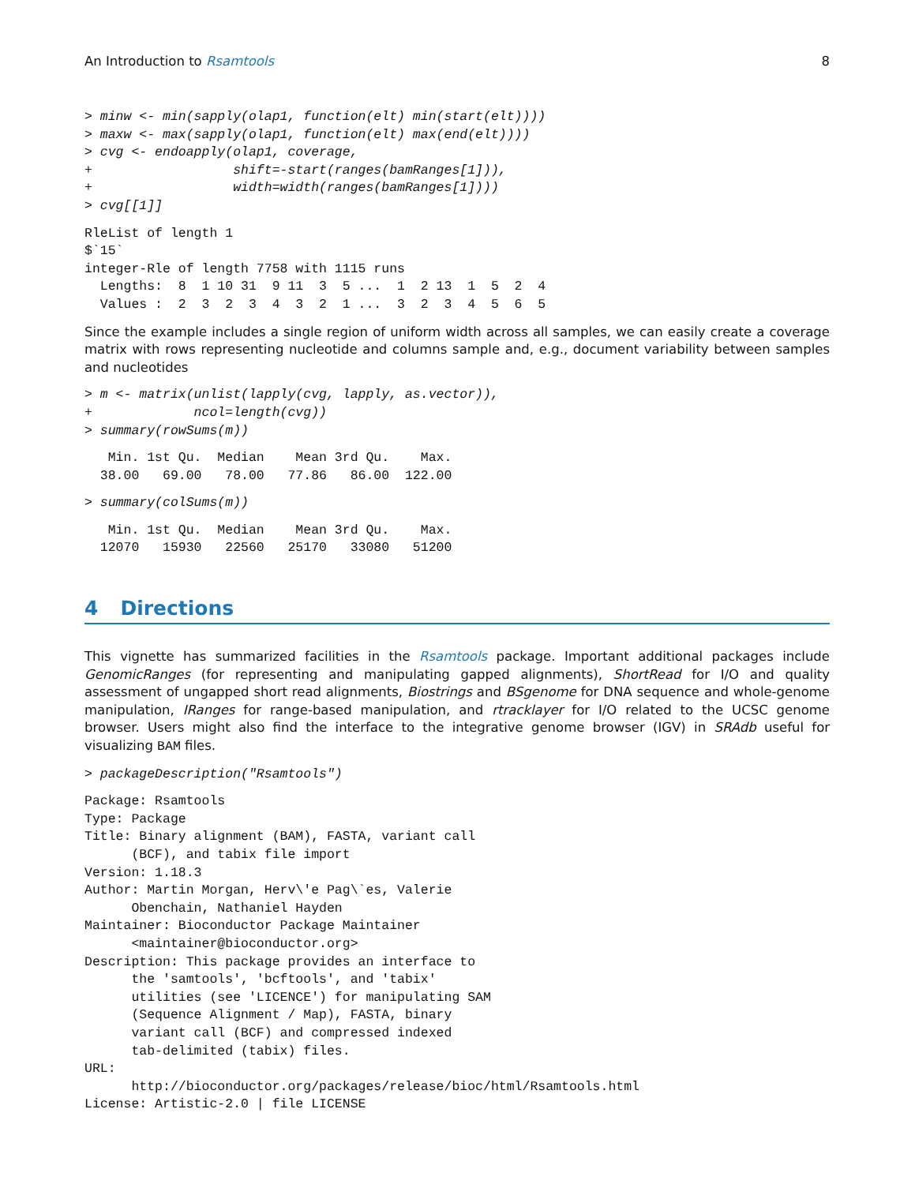An Introduction to Rsamtools 8
> minw <- min(sapply(olap1, function(elt) min(start(elt))))
> maxw <- max(sapply(olap1, function(elt) max(end(elt))))
> cvg <- endoapply(olap1, coverage,
+                  shift=-start(ranges(bamRanges[1])),
+                  width=width(ranges(bamRanges[1])))
> cvg[[1]]
RleList of length 1
$`15`
integer-Rle of length 7758 with 1115 runs
  Lengths:  8  1 10 31  9 11  3  5 ...  1  2 13  1  5  2  4
  Values :  2  3  2  3  4  3  2  1 ...  3  2  3  4  5  6  5
Since the example includes a single region of uniform width across all samples, we can easily create a coverage matrix with rows representing nucleotide and columns sample and, e.g., document variability between samples and nucleotides
> m <- matrix(unlist(lapply(cvg, lapply, as.vector)),
+             ncol=length(cvg))
> summary(rowSums(m))
   Min. 1st Qu.  Median    Mean 3rd Qu.    Max.
  38.00   69.00   78.00   77.86   86.00  122.00
> summary(colSums(m))
   Min. 1st Qu.  Median    Mean 3rd Qu.    Max.
  12070   15930   22560   25170   33080   51200
4 Directions
This vignette has summarized facilities in the Rsamtools package. Important additional packages include GenomicRanges (for representing and manipulating gapped alignments), ShortRead for I/O and quality assessment of ungapped short read alignments, Biostrings and BSgenome for DNA sequence and whole-genome manipulation, IRanges for range-based manipulation, and rtracklayer for I/O related to the UCSC genome browser. Users might also find the interface to the integrative genome browser (IGV) in SRAdb useful for visualizing BAM files.
> packageDescription("Rsamtools")
Package: Rsamtools
Type: Package
Title: Binary alignment (BAM), FASTA, variant call
      (BCF), and tabix file import
Version: 1.18.3
Author: Martin Morgan, Herv\'e Pag\`es, Valerie
      Obenchain, Nathaniel Hayden
Maintainer: Bioconductor Package Maintainer
      <maintainer@bioconductor.org>
Description: This package provides an interface to
      the 'samtools', 'bcftools', and 'tabix'
      utilities (see 'LICENCE') for manipulating SAM
      (Sequence Alignment / Map), FASTA, binary
      variant call (BCF) and compressed indexed
      tab-delimited (tabix) files.
URL:
      http://bioconductor.org/packages/release/bioc/html/Rsamtools.html
License: Artistic-2.0 | file LICENSE